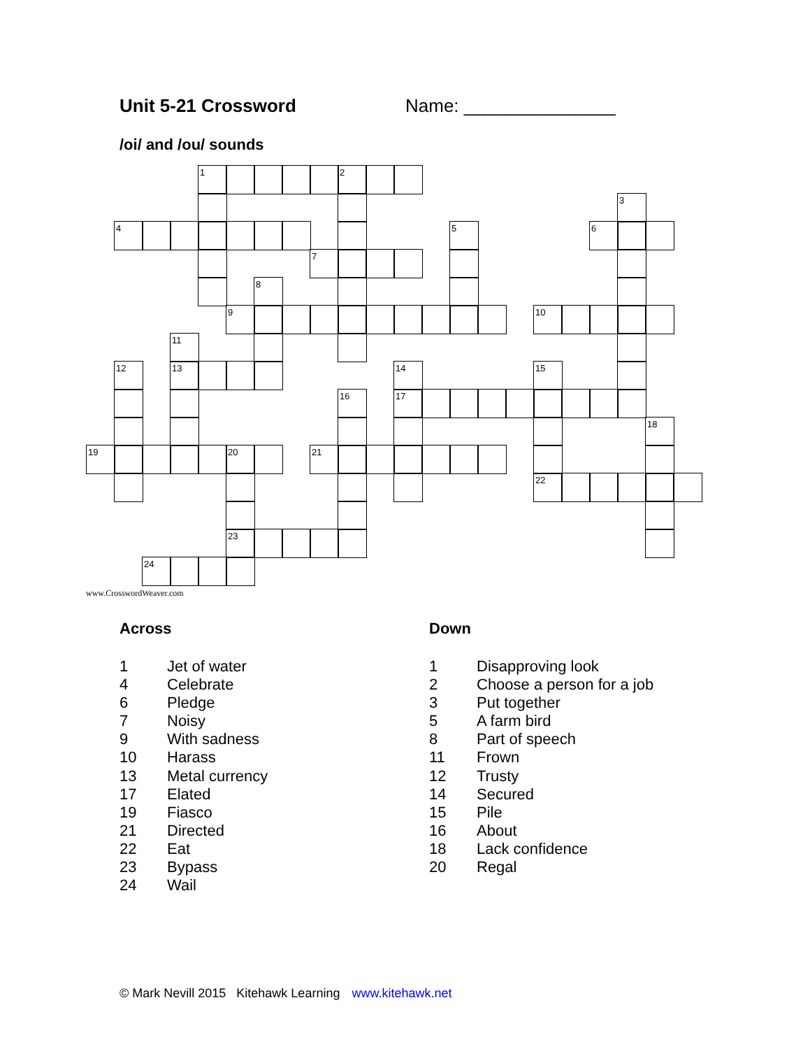Unit 5-21 Crossword Name: _______________
/oi/ and /ou/ sounds
1
2
3
4
5
6
7
8
9
10
11
12
13
14
15
16
17
18
19
20
21
22
23
24
www.CrosswordWeaver.com
Across
1 Jet of water
4 Celebrate
6 Pledge
7 Noisy
9 With sadness
10 Harass
13 Metal currency
17 Elated
19 Fiasco
21 Directed
22 Eat
23 Bypass
24 Wail
Down
1 Disapproving look
2 Choose a person for a job
3 Put together
5 A farm bird
8 Part of speech
11 Frown
12 Trusty
14 Secured
15 Pile
16 About
18 Lack confidence
20 Regal
© Mark Nevill 2015 Kitehawk Learning www.kitehawk.net